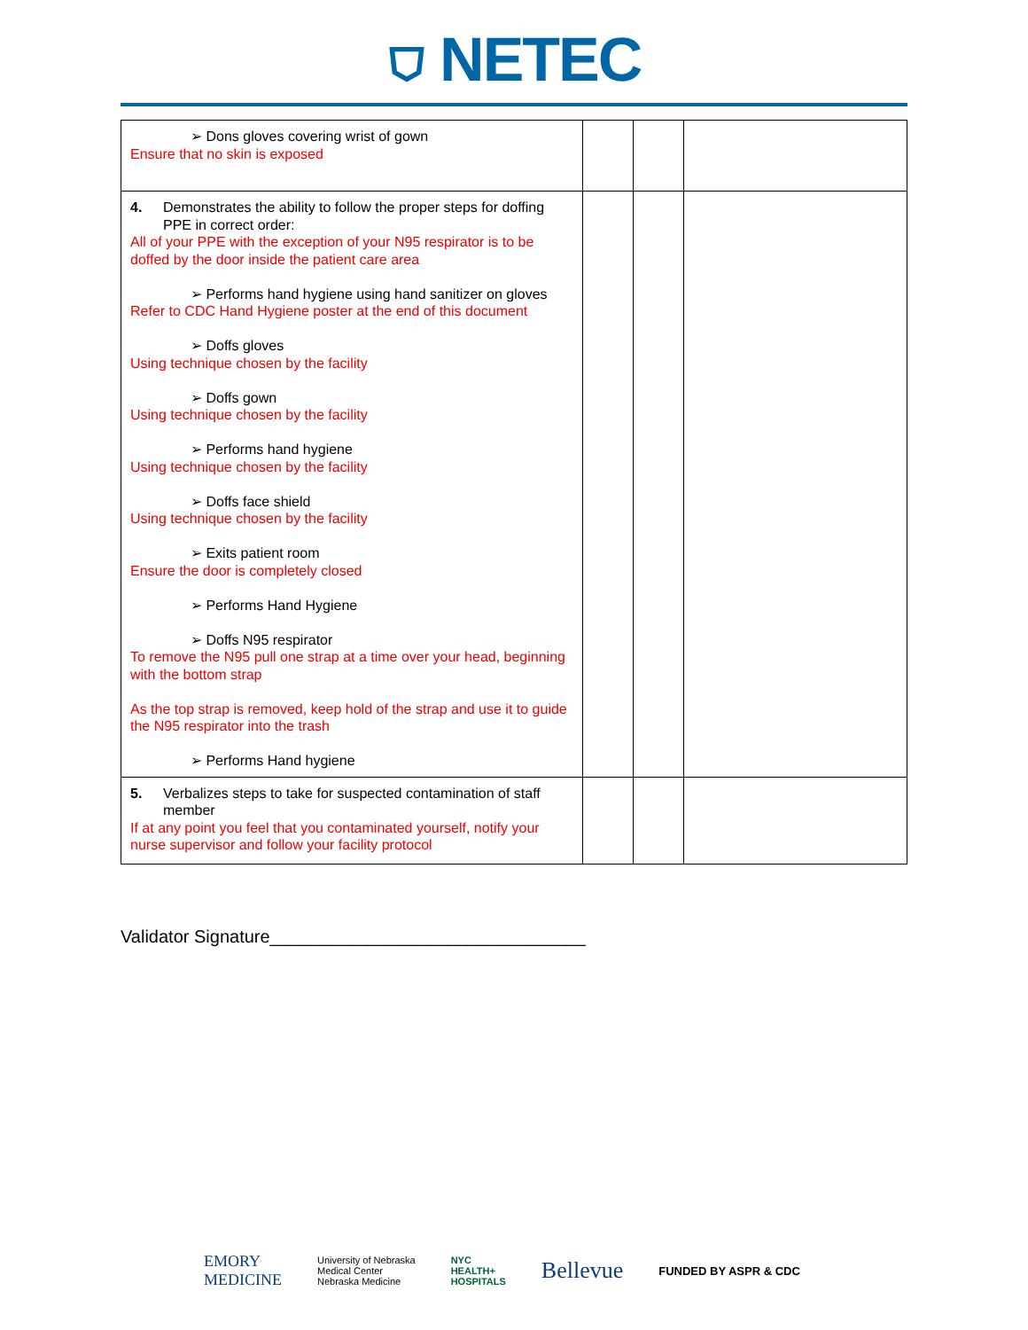⛉ NETEC
| ➢ Dons gloves covering wrist of gown Ensure that no skin is exposed | | | |
| 4. Demonstrates the ability to follow the proper steps for doffing PPE in correct order: All of your PPE with the exception of your N95 respirator is to be doffed by the door inside the patient care area ➢ Performs hand hygiene using hand sanitizer on gloves Refer to CDC Hand Hygiene poster at the end of this document ➢ Doffs gloves Using technique chosen by the facility ➢ Doffs gown Using technique chosen by the facility ➢ Performs hand hygiene Using technique chosen by the facility ➢ Doffs face shield Using technique chosen by the facility ➢ Exits patient room Ensure the door is completely closed ➢ Performs Hand Hygiene ➢ Doffs N95 respirator To remove the N95 pull one strap at a time over your head, beginning with the bottom strap As the top strap is removed, keep hold of the strap and use it to guide the N95 respirator into the trash ➢ Performs Hand hygiene | | | |
| 5. Verbalizes steps to take for suspected contamination of staff member If at any point you feel that you contaminated yourself, notify your nurse supervisor and follow your facility protocol | | | |
Validator Signature________________________________
EMORY
MEDICINE University of Nebraska
Medical Center
Nebraska Medicine NYC
HEALTH+
HOSPITALS Bellevue FUNDED BY ASPR & CDC